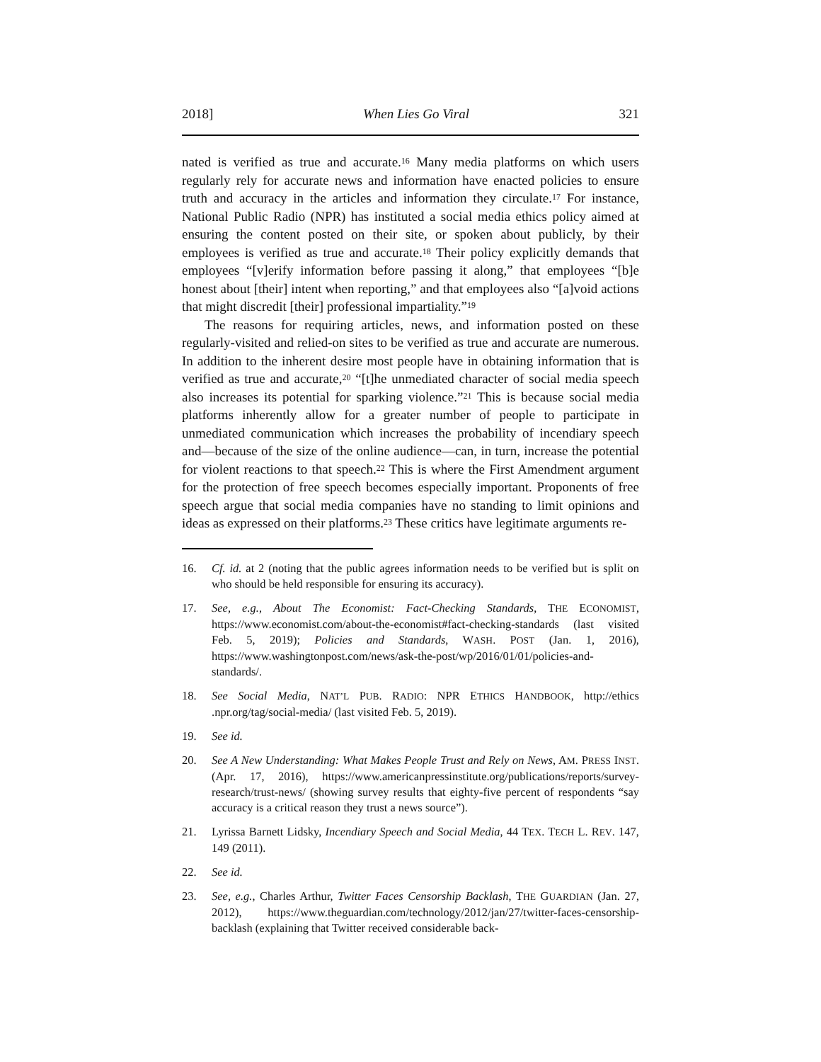2018] When Lies Go Viral 321
nated is verified as true and accurate.<sup>16</sup> Many media platforms on which users regularly rely for accurate news and information have enacted policies to ensure truth and accuracy in the articles and information they circulate.<sup>17</sup> For instance, National Public Radio (NPR) has instituted a social media ethics policy aimed at ensuring the content posted on their site, or spoken about publicly, by their employees is verified as true and accurate.<sup>18</sup> Their policy explicitly demands that employees “[v]erify information before passing it along,” that employees “[b]e honest about [their] intent when reporting,” and that employees also “[a]void actions that might discredit [their] professional impartiality.”<sup>19</sup>
The reasons for requiring articles, news, and information posted on these regularly-visited and relied-on sites to be verified as true and accurate are numerous. In addition to the inherent desire most people have in obtaining information that is verified as true and accurate,<sup>20</sup> “[t]he unmediated character of social media speech also increases its potential for sparking violence.”<sup>21</sup> This is because social media platforms inherently allow for a greater number of people to participate in unmediated communication which increases the probability of incendiary speech and—because of the size of the online audience—can, in turn, increase the potential for violent reactions to that speech.<sup>22</sup> This is where the First Amendment argument for the protection of free speech becomes especially important. Proponents of free speech argue that social media companies have no standing to limit opinions and ideas as expressed on their platforms.<sup>23</sup> These critics have legitimate arguments re-
16. Cf. id. at 2 (noting that the public agrees information needs to be verified but is split on who should be held responsible for ensuring its accuracy).
17. See, e.g., About The Economist: Fact-Checking Standards, THE ECONOMIST, https://www.economist.com/about-the-economist#fact-checking-standards (last visited Feb. 5, 2019); Policies and Standards, WASH. POST (Jan. 1, 2016), https://www.washingtonpost.com/news/ask-the-post/wp/2016/01/01/policies-and-standards/.
18. See Social Media, NAT’L PUB. RADIO: NPR ETHICS HANDBOOK, http://ethics .npr.org/tag/social-media/ (last visited Feb. 5, 2019).
19. See id.
20. See A New Understanding: What Makes People Trust and Rely on News, AM. PRESS INST. (Apr. 17, 2016), https://www.americanpressinstitute.org/publications/reports/survey-research/trust-news/ (showing survey results that eighty-five percent of respondents “say accuracy is a critical reason they trust a news source”).
21. Lyrissa Barnett Lidsky, Incendiary Speech and Social Media, 44 TEX. TECH L. REV. 147, 149 (2011).
22. See id.
23. See, e.g., Charles Arthur, Twitter Faces Censorship Backlash, THE GUARDIAN (Jan. 27, 2012), https://www.theguardian.com/technology/2012/jan/27/twitter-faces-censorship-backlash (explaining that Twitter received considerable back-